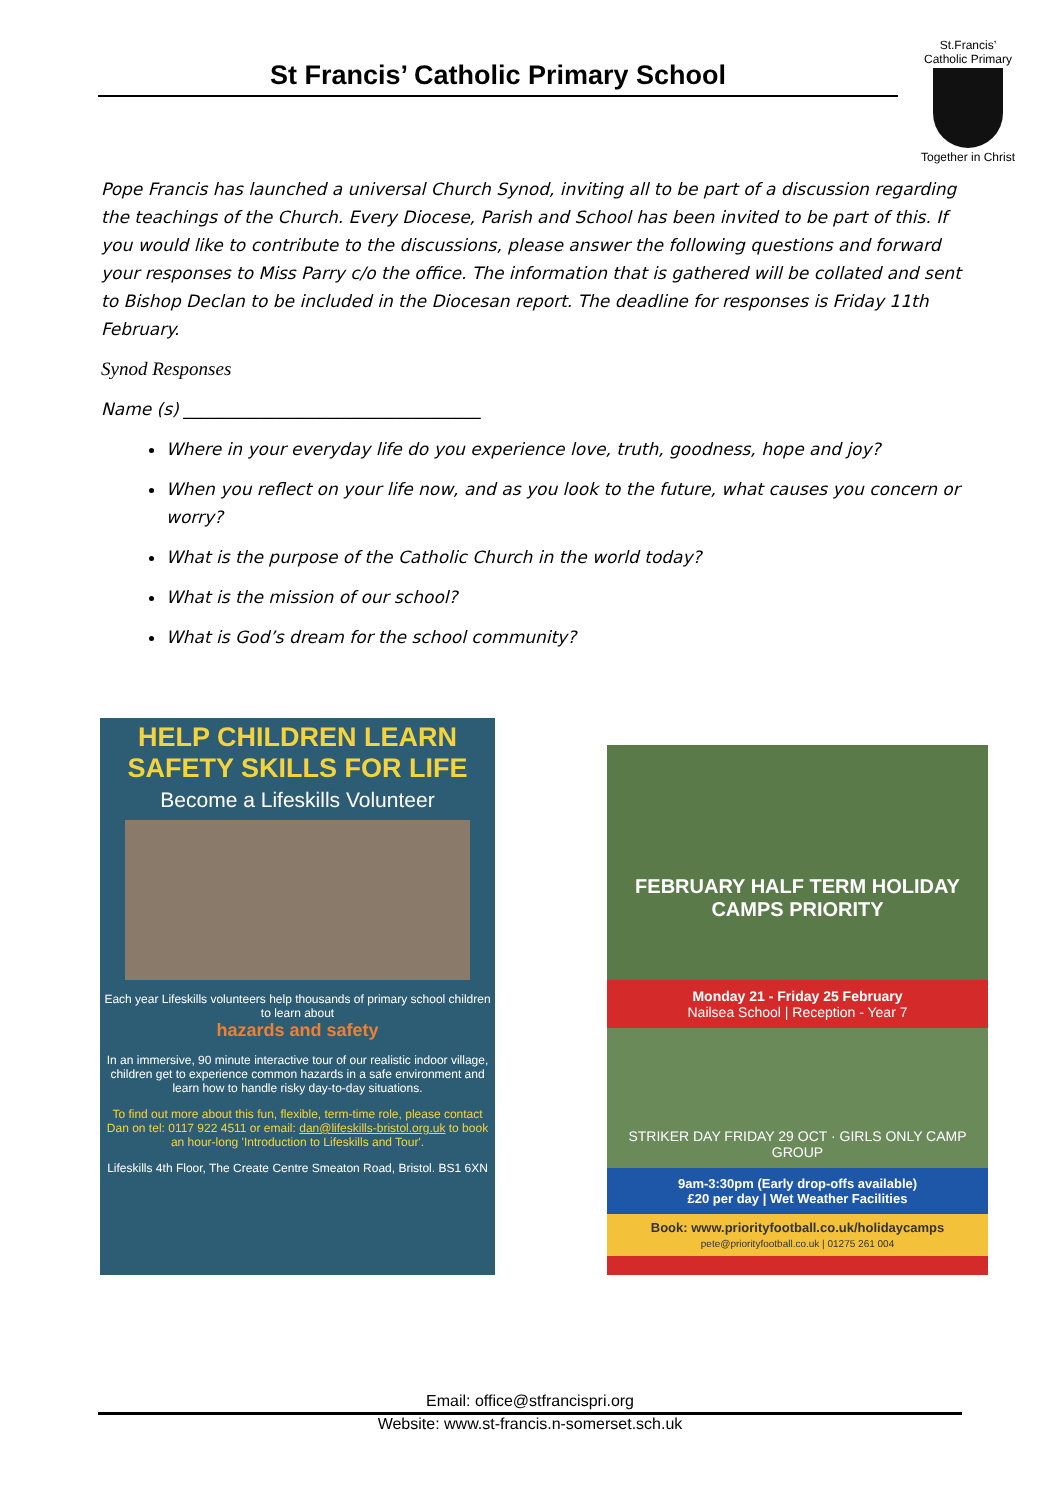St Francis’ Catholic Primary School
St.Francis’
Catholic Primary
Together in Christ
Pope Francis has launched a universal Church Synod, inviting all to be part of a discussion regarding the teachings of the Church. Every Diocese, Parish and School has been invited to be part of this. If you would like to contribute to the discussions, please answer the following questions and forward your responses to Miss Parry c/o the office. The information that is gathered will be collated and sent to Bishop Declan to be included in the Diocesan report. The deadline for responses is Friday 11th February.
Synod Responses
Name (s) ___________________________________
Where in your everyday life do you experience love, truth, goodness, hope and joy?
When you reflect on your life now, and as you look to the future, what causes you concern or worry?
What is the purpose of the Catholic Church in the world today?
What is the mission of our school?
What is God’s dream for the school community?
HELP CHILDREN LEARN
SAFETY SKILLS FOR LIFE
Become a Lifeskills Volunteer
Each year Lifeskills volunteers help thousands of primary school children to learn about
hazards and safety
In an immersive, 90 minute interactive tour of our realistic indoor village, children get to experience common hazards in a safe environment and learn how to handle risky day-to-day situations.
To find out more about this fun, flexible, term-time role, please contact Dan on tel: 0117 922 4511 or email: dan@lifeskills-bristol.org.uk to book an hour-long 'Introduction to Lifeskills and Tour'.
Lifeskills 4th Floor, The Create Centre Smeaton Road, Bristol. BS1 6XN
FEBRUARY HALF TERM HOLIDAY CAMPS PRIORITY
Monday 21 - Friday 25 February
Nailsea School | Reception - Year 7
STRIKER DAY FRIDAY 29 OCT · GIRLS ONLY CAMP GROUP
9am-3:30pm (Early drop-offs available)
£20 per day | Wet Weather Facilities
Book: www.priorityfootball.co.uk/holidaycamps
pete@priorityfootball.co.uk | 01275 261 004
Email: office@stfrancispri.org
Website: www.st-francis.n-somerset.sch.uk